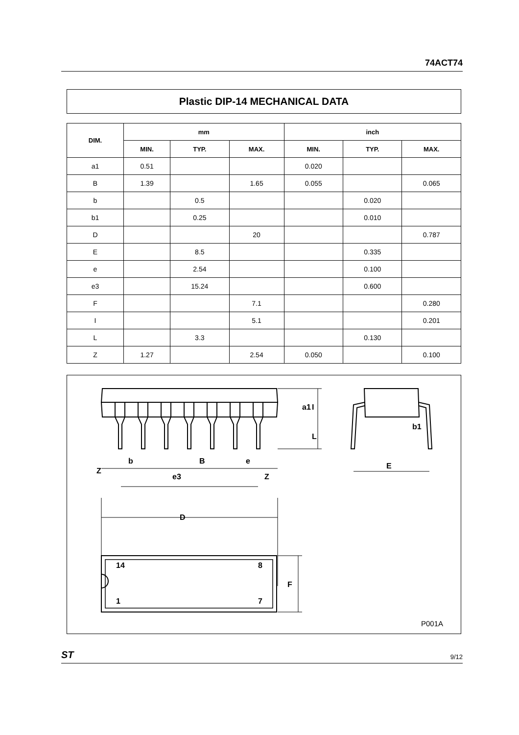74ACT74
Plastic DIP-14 MECHANICAL DATA
| DIM. | mm | | | inch | | |
| --- | --- | --- | --- | --- | --- | --- |
| | MIN. | TYP. | MAX. | MIN. | TYP. | MAX. |
| a1 | 0.51 | | | 0.020 | | |
| B | 1.39 | | 1.65 | 0.055 | | 0.065 |
| b | | 0.5 | | | 0.020 | |
| b1 | | 0.25 | | | 0.010 | |
| D | | | 20 | | | 0.787 |
| E | | 8.5 | | | 0.335 | |
| e | | 2.54 | | | 0.100 | |
| e3 | | 15.24 | | | 0.600 | |
| F | | | 7.1 | | | 0.280 |
| I | | | 5.1 | | | 0.201 |
| L | | 3.3 | | | 0.130 | |
| Z | 1.27 | | 2.54 | 0.050 | | 0.100 |
Z
b
B
e
e3
Z
a1
I
L
b1
E
D
14
8
1
7
F
P001A
ST 9/12